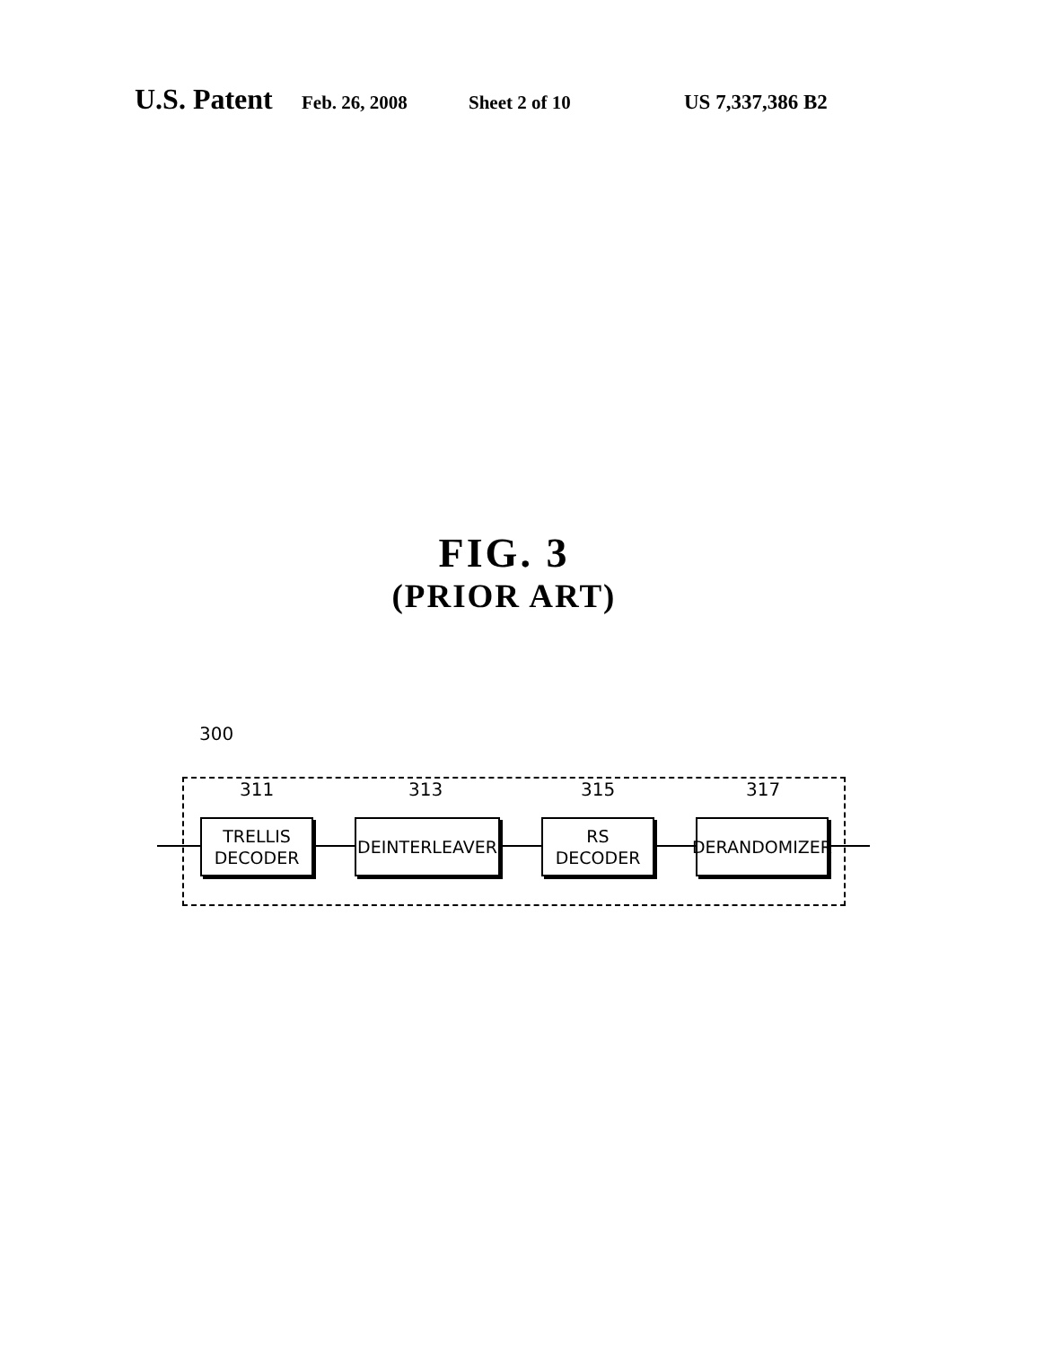U.S. Patent Feb. 26, 2008 Sheet 2 of 10 US 7,337,386 B2
FIG. 3
(PRIOR ART)
300
311 313 315 317
TRELLIS
DECODER
DEINTERLEAVER
RS
DECODER
DERANDOMIZER